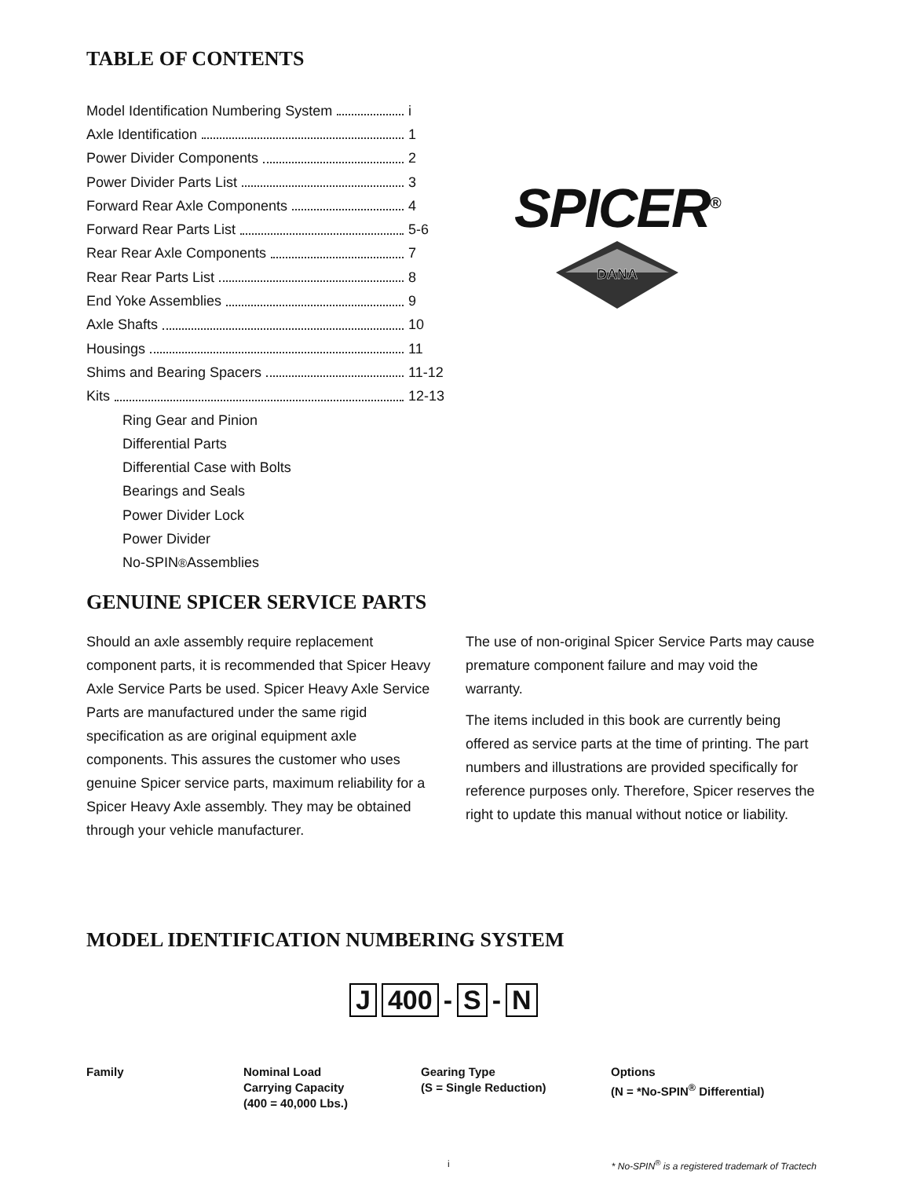TABLE OF CONTENTS
Model Identification Numbering System i
Axle Identification 1
Power Divider Components 2
Power Divider Parts List 3
Forward Rear Axle Components 4
Forward Rear Parts List 5-6
Rear Rear Axle Components 7
Rear Rear Parts List 8
End Yoke Assemblies 9
Axle Shafts 10
Housings 11
Shims and Bearing Spacers 11-12
Kits 12-13
Ring Gear and Pinion
Differential Parts
Differential Case with Bolts
Bearings and Seals
Power Divider Lock
Power Divider
No-SPIN<sup>®</sup> Assemblies
SPICER<sup>®</sup>
DANA
GENUINE SPICER SERVICE PARTS
Should an axle assembly require replacement component parts, it is recommended that Spicer Heavy Axle Service Parts be used. Spicer Heavy Axle Service Parts are manufactured under the same rigid specification as are original equipment axle components. This assures the customer who uses genuine Spicer service parts, maximum reliability for a Spicer Heavy Axle assembly. They may be obtained through your vehicle manufacturer.
The use of non-original Spicer Service Parts may cause premature component failure and may void the warranty.
The items included in this book are currently being offered as service parts at the time of printing. The part numbers and illustrations are provided specifically for reference purposes only. Therefore, Spicer reserves the right to update this manual without notice or liability.
MODEL IDENTIFICATION NUMBERING SYSTEM
J 400 - S - N
Family Nominal Load
Carrying Capacity
(400 = 40,000 Lbs.)
Gearing Type
(S = Single Reduction)
Options
(N = *No-SPIN<sup>®</sup> Differential)
i * No-SPIN<sup>®</sup> is a registered trademark of Tractech